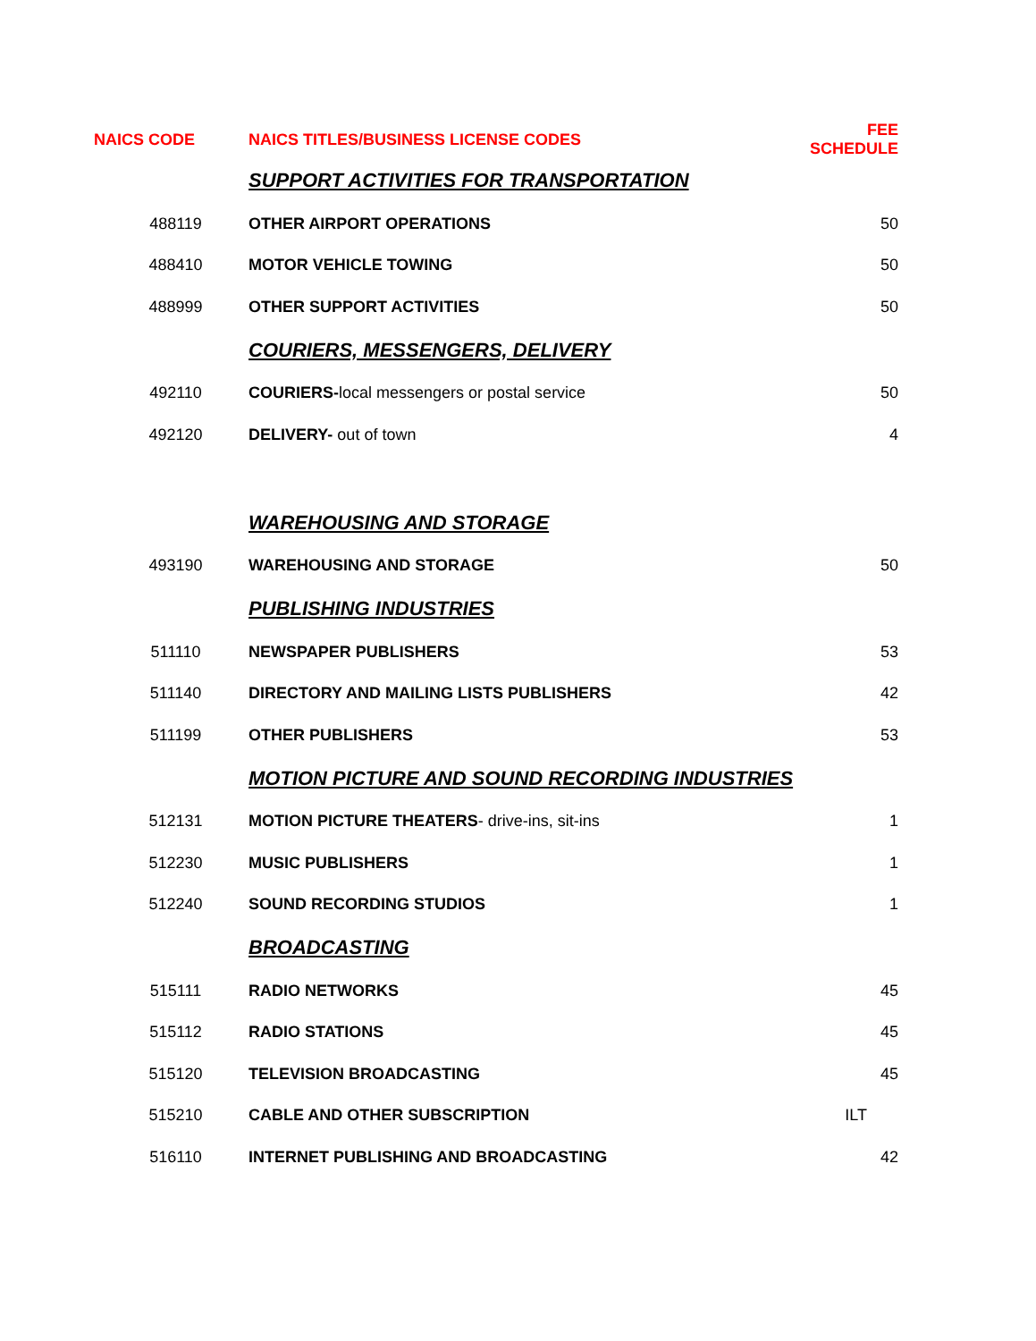| NAICS CODE | NAICS TITLES/BUSINESS LICENSE CODES | FEE SCHEDULE |
| --- | --- | --- |
| | SUPPORT ACTIVITIES FOR TRANSPORTATION | |
| 488119 | OTHER AIRPORT OPERATIONS | 50 |
| 488410 | MOTOR VEHICLE TOWING | 50 |
| 488999 | OTHER SUPPORT ACTIVITIES | 50 |
| | COURIERS, MESSENGERS, DELIVERY | |
| 492110 | COURIERS- local messengers or postal service | 50 |
| 492120 | DELIVERY- out of town | 4 |
| | WAREHOUSING AND STORAGE | |
| 493190 | WAREHOUSING AND STORAGE | 50 |
| | PUBLISHING INDUSTRIES | |
| 511110 | NEWSPAPER PUBLISHERS | 53 |
| 511140 | DIRECTORY AND MAILING LISTS PUBLISHERS | 42 |
| 511199 | OTHER PUBLISHERS | 53 |
| | MOTION PICTURE AND SOUND RECORDING INDUSTRIES | |
| 512131 | MOTION PICTURE THEATERS - drive-ins, sit-ins | 1 |
| 512230 | MUSIC PUBLISHERS | 1 |
| 512240 | SOUND RECORDING STUDIOS | 1 |
| | BROADCASTING | |
| 515111 | RADIO NETWORKS | 45 |
| 515112 | RADIO STATIONS | 45 |
| 515120 | TELEVISION BROADCASTING | 45 |
| 515210 | CABLE AND OTHER SUBSCRIPTION | ILT |
| 516110 | INTERNET PUBLISHING AND BROADCASTING | 42 |